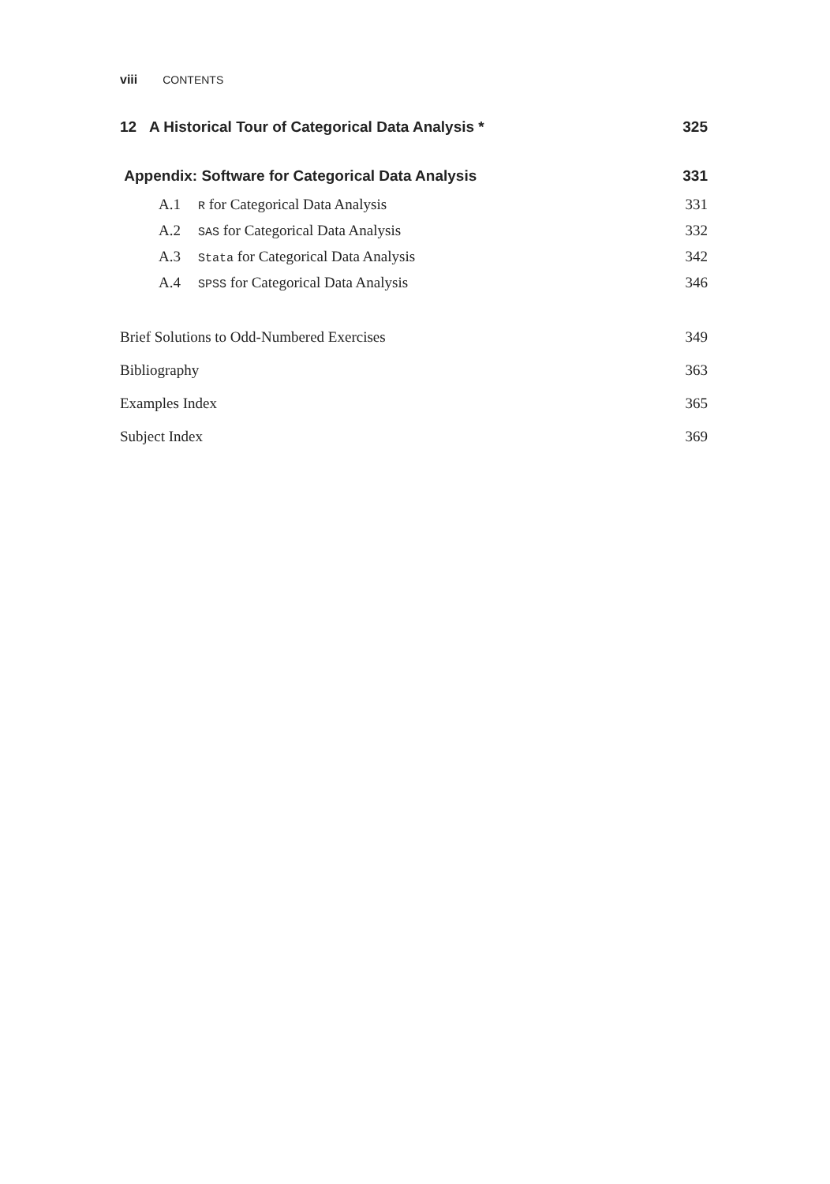viii CONTENTS
12 A Historical Tour of Categorical Data Analysis * 325
Appendix: Software for Categorical Data Analysis 331
A.1 R for Categorical Data Analysis 331
A.2 SAS for Categorical Data Analysis 332
A.3 Stata for Categorical Data Analysis 342
A.4 SPSS for Categorical Data Analysis 346
Brief Solutions to Odd-Numbered Exercises 349
Bibliography 363
Examples Index 365
Subject Index 369